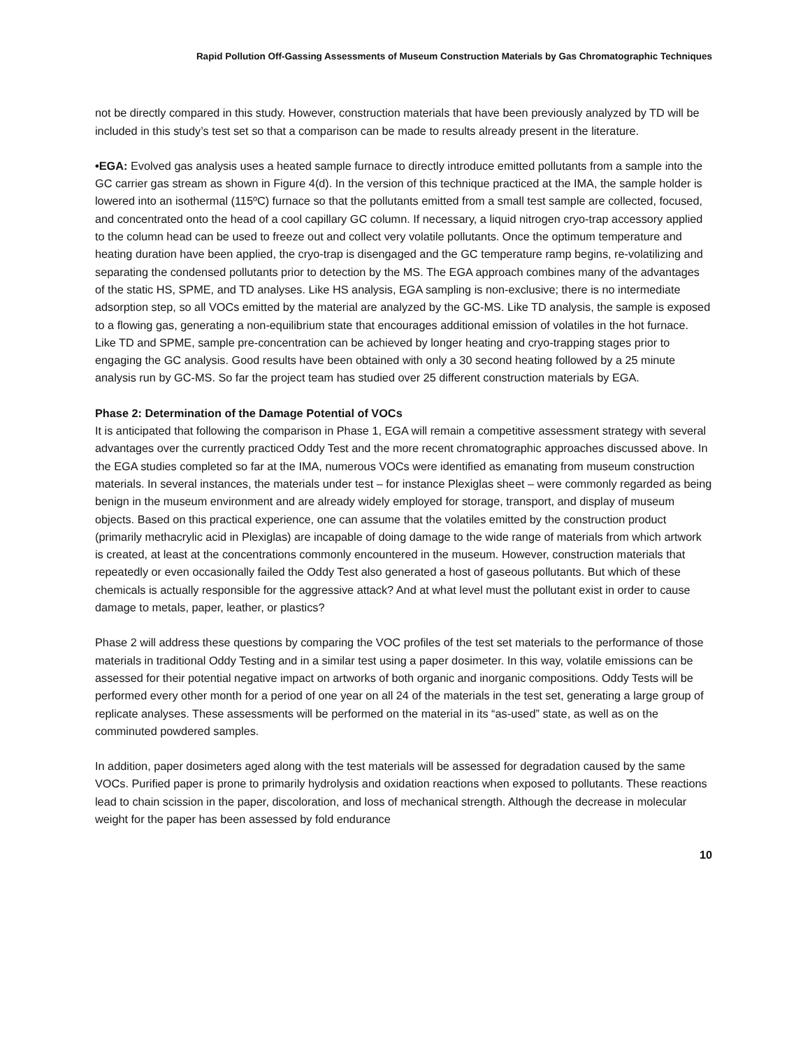Rapid Pollution Off-Gassing Assessments of Museum Construction Materials by Gas Chromatographic Techniques
not be directly compared in this study. However, construction materials that have been previously analyzed by TD will be included in this study’s test set so that a comparison can be made to results already present in the literature.
•EGA: Evolved gas analysis uses a heated sample furnace to directly introduce emitted pollutants from a sample into the GC carrier gas stream as shown in Figure 4(d). In the version of this technique practiced at the IMA, the sample holder is lowered into an isothermal (115ºC) furnace so that the pollutants emitted from a small test sample are collected, focused, and concentrated onto the head of a cool capillary GC column. If necessary, a liquid nitrogen cryo-trap accessory applied to the column head can be used to freeze out and collect very volatile pollutants. Once the optimum temperature and heating duration have been applied, the cryo-trap is disengaged and the GC temperature ramp begins, re-volatilizing and separating the condensed pollutants prior to detection by the MS. The EGA approach combines many of the advantages of the static HS, SPME, and TD analyses. Like HS analysis, EGA sampling is non-exclusive; there is no intermediate adsorption step, so all VOCs emitted by the material are analyzed by the GC-MS. Like TD analysis, the sample is exposed to a flowing gas, generating a non-equilibrium state that encourages additional emission of volatiles in the hot furnace. Like TD and SPME, sample pre-concentration can be achieved by longer heating and cryo-trapping stages prior to engaging the GC analysis. Good results have been obtained with only a 30 second heating followed by a 25 minute analysis run by GC-MS. So far the project team has studied over 25 different construction materials by EGA.
Phase 2: Determination of the Damage Potential of VOCs
It is anticipated that following the comparison in Phase 1, EGA will remain a competitive assessment strategy with several advantages over the currently practiced Oddy Test and the more recent chromatographic approaches discussed above. In the EGA studies completed so far at the IMA, numerous VOCs were identified as emanating from museum construction materials. In several instances, the materials under test – for instance Plexiglas sheet – were commonly regarded as being benign in the museum environment and are already widely employed for storage, transport, and display of museum objects. Based on this practical experience, one can assume that the volatiles emitted by the construction product (primarily methacrylic acid in Plexiglas) are incapable of doing damage to the wide range of materials from which artwork is created, at least at the concentrations commonly encountered in the museum. However, construction materials that repeatedly or even occasionally failed the Oddy Test also generated a host of gaseous pollutants. But which of these chemicals is actually responsible for the aggressive attack? And at what level must the pollutant exist in order to cause damage to metals, paper, leather, or plastics?
Phase 2 will address these questions by comparing the VOC profiles of the test set materials to the performance of those materials in traditional Oddy Testing and in a similar test using a paper dosimeter. In this way, volatile emissions can be assessed for their potential negative impact on artworks of both organic and inorganic compositions. Oddy Tests will be performed every other month for a period of one year on all 24 of the materials in the test set, generating a large group of replicate analyses. These assessments will be performed on the material in its “as-used” state, as well as on the comminuted powdered samples.
In addition, paper dosimeters aged along with the test materials will be assessed for degradation caused by the same VOCs. Purified paper is prone to primarily hydrolysis and oxidation reactions when exposed to pollutants. These reactions lead to chain scission in the paper, discoloration, and loss of mechanical strength. Although the decrease in molecular weight for the paper has been assessed by fold endurance
10